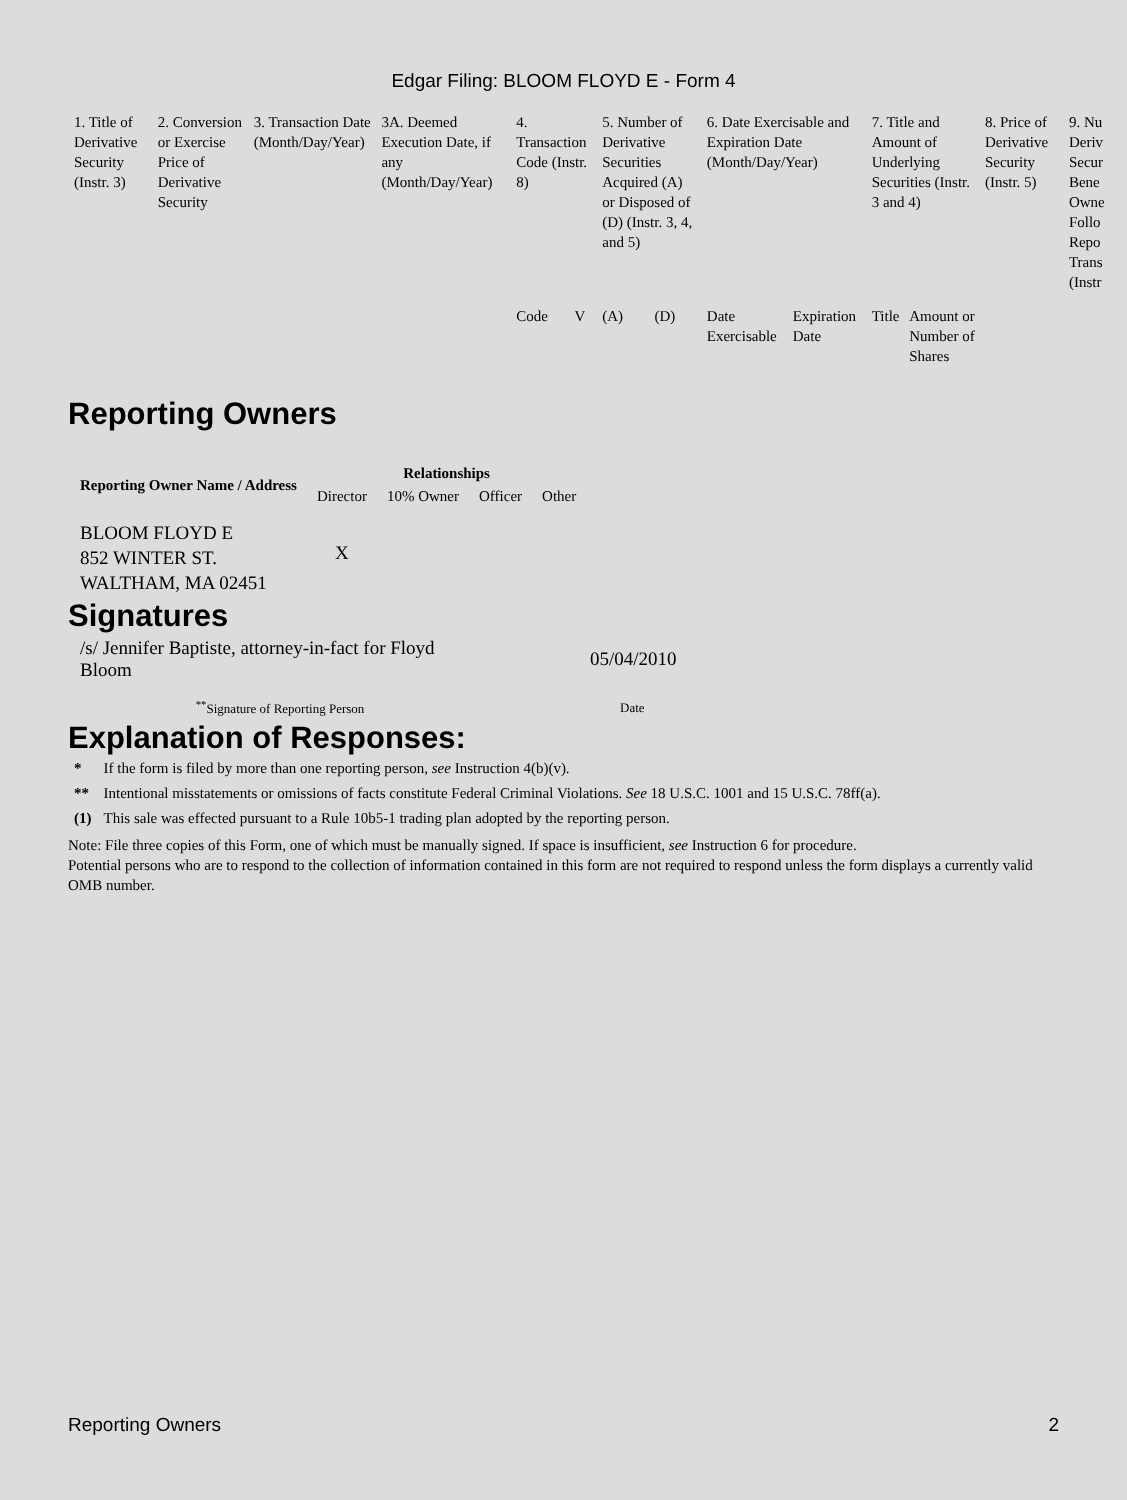Edgar Filing: BLOOM FLOYD E - Form 4
| 1. Title of Derivative Security (Instr. 3) | 2. Conversion or Exercise Price of Derivative Security | 3. Transaction Date (Month/Day/Year) | 3A. Deemed Execution Date, if any (Month/Day/Year) | 4. Transaction Code (Instr. 8) | | 5. Number of Derivative Securities Acquired (A) or Disposed of (D) (Instr. 3, 4, and 5) | | 6. Date Exercisable and Expiration Date (Month/Day/Year) | | 7. Title and Amount of Underlying Securities (Instr. 3 and 4) | | 8. Price of Derivative Security (Instr. 5) | 9. Nu Deriv Secur Bene Owne Follo Repo Trans (Instr |
| | | | | Code | V | (A) | (D) | Date Exercisable | Expiration Date | Title | Amount or Number of Shares | | |
Reporting Owners
| Reporting Owner Name / Address | Relationships | | | |
| --- | --- | --- | --- | --- |
| | Director | 10% Owner | Officer | Other |
| BLOOM FLOYD E 852 WINTER ST. WALTHAM, MA 02451 | X | | | |
Signatures
| /s/ Jennifer Baptiste, attorney-in-fact for Floyd Bloom | 05/04/2010 |
| <sup>**</sup> Signature of Reporting Person | Date |
Explanation of Responses:
| * | If the form is filed by more than one reporting person, see Instruction 4(b)(v). |
| ** | Intentional misstatements or omissions of facts constitute Federal Criminal Violations. See 18 U.S.C. 1001 and 15 U.S.C. 78ff(a). |
| (1) | This sale was effected pursuant to a Rule 10b5-1 trading plan adopted by the reporting person. |
Note: File three copies of this Form, one of which must be manually signed. If space is insufficient, see Instruction 6 for procedure.
Potential persons who are to respond to the collection of information contained in this form are not required to respond unless the form displays a currently valid OMB number.
Reporting Owners 2